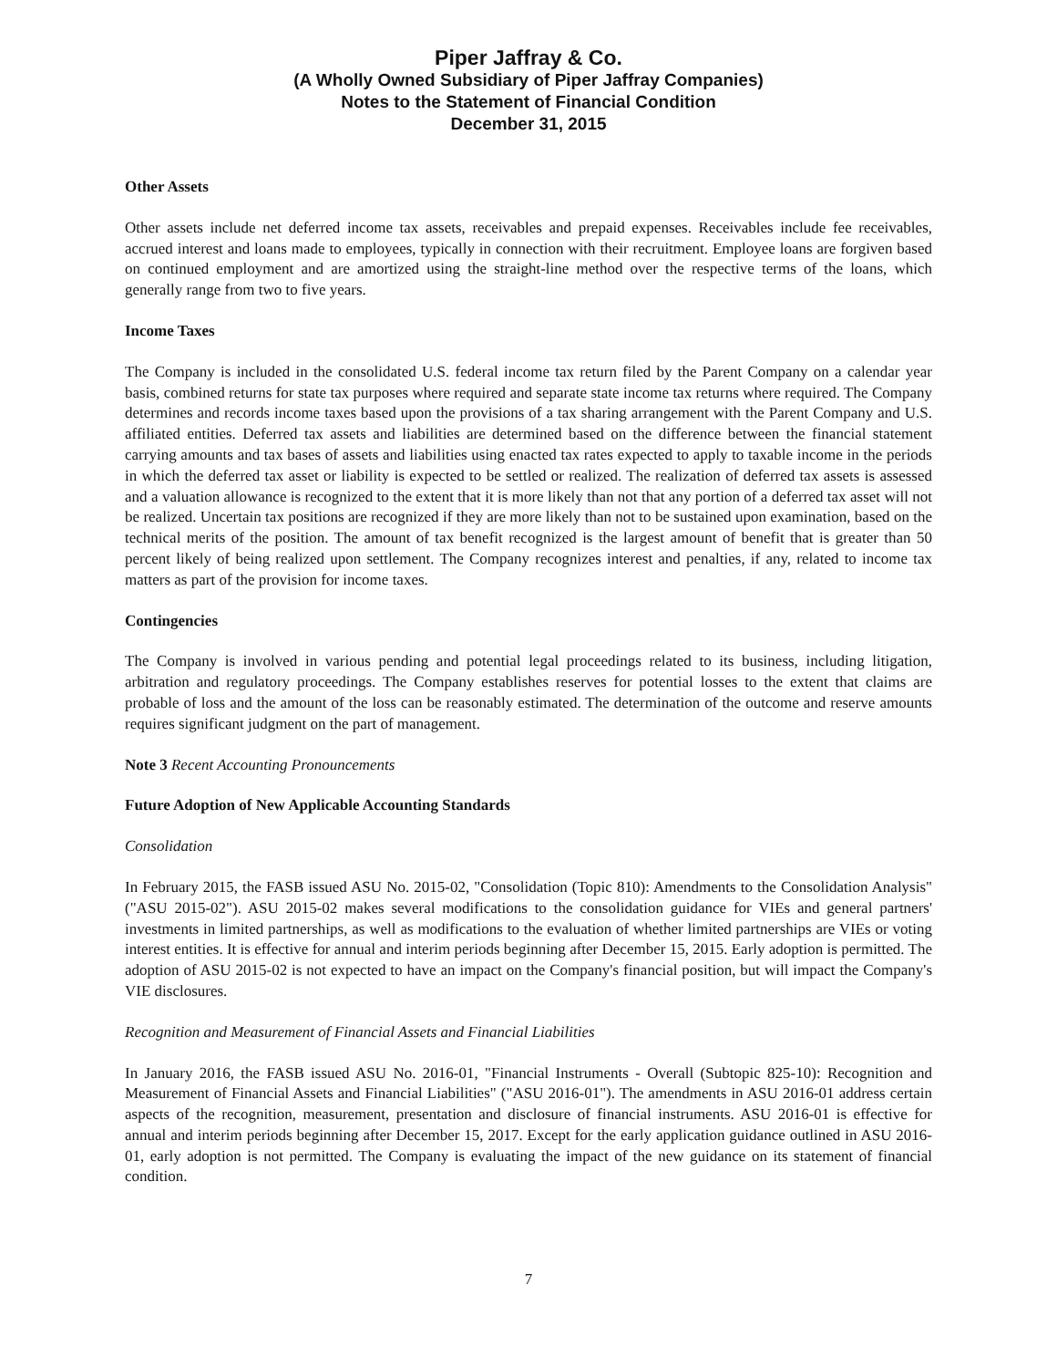Piper Jaffray & Co.
(A Wholly Owned Subsidiary of Piper Jaffray Companies)
Notes to the Statement of Financial Condition
December 31, 2015
Other Assets
Other assets include net deferred income tax assets, receivables and prepaid expenses. Receivables include fee receivables, accrued interest and loans made to employees, typically in connection with their recruitment. Employee loans are forgiven based on continued employment and are amortized using the straight-line method over the respective terms of the loans, which generally range from two to five years.
Income Taxes
The Company is included in the consolidated U.S. federal income tax return filed by the Parent Company on a calendar year basis, combined returns for state tax purposes where required and separate state income tax returns where required. The Company determines and records income taxes based upon the provisions of a tax sharing arrangement with the Parent Company and U.S. affiliated entities. Deferred tax assets and liabilities are determined based on the difference between the financial statement carrying amounts and tax bases of assets and liabilities using enacted tax rates expected to apply to taxable income in the periods in which the deferred tax asset or liability is expected to be settled or realized. The realization of deferred tax assets is assessed and a valuation allowance is recognized to the extent that it is more likely than not that any portion of a deferred tax asset will not be realized. Uncertain tax positions are recognized if they are more likely than not to be sustained upon examination, based on the technical merits of the position. The amount of tax benefit recognized is the largest amount of benefit that is greater than 50 percent likely of being realized upon settlement. The Company recognizes interest and penalties, if any, related to income tax matters as part of the provision for income taxes.
Contingencies
The Company is involved in various pending and potential legal proceedings related to its business, including litigation, arbitration and regulatory proceedings. The Company establishes reserves for potential losses to the extent that claims are probable of loss and the amount of the loss can be reasonably estimated. The determination of the outcome and reserve amounts requires significant judgment on the part of management.
Note 3 Recent Accounting Pronouncements
Future Adoption of New Applicable Accounting Standards
Consolidation
In February 2015, the FASB issued ASU No. 2015-02, "Consolidation (Topic 810): Amendments to the Consolidation Analysis" ("ASU 2015-02"). ASU 2015-02 makes several modifications to the consolidation guidance for VIEs and general partners' investments in limited partnerships, as well as modifications to the evaluation of whether limited partnerships are VIEs or voting interest entities. It is effective for annual and interim periods beginning after December 15, 2015. Early adoption is permitted. The adoption of ASU 2015-02 is not expected to have an impact on the Company's financial position, but will impact the Company's VIE disclosures.
Recognition and Measurement of Financial Assets and Financial Liabilities
In January 2016, the FASB issued ASU No. 2016-01, "Financial Instruments - Overall (Subtopic 825-10): Recognition and Measurement of Financial Assets and Financial Liabilities" ("ASU 2016-01"). The amendments in ASU 2016-01 address certain aspects of the recognition, measurement, presentation and disclosure of financial instruments. ASU 2016-01 is effective for annual and interim periods beginning after December 15, 2017. Except for the early application guidance outlined in ASU 2016-01, early adoption is not permitted. The Company is evaluating the impact of the new guidance on its statement of financial condition.
7